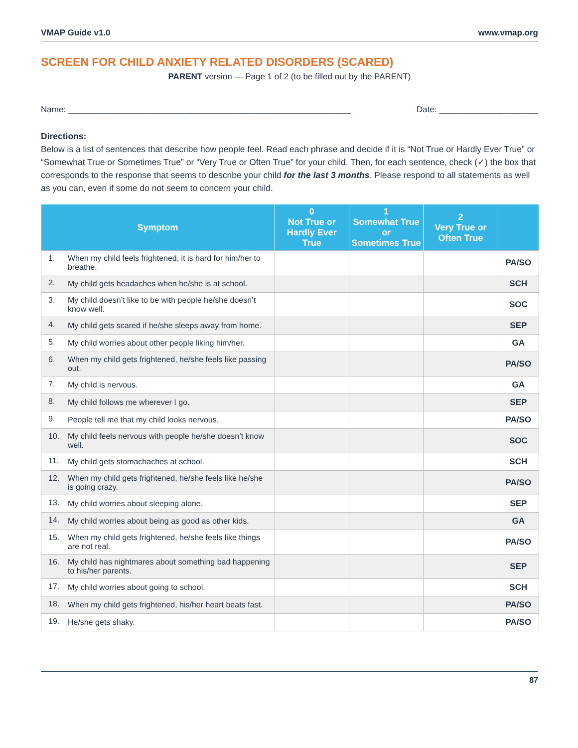VMAP Guide v1.0 www.vmap.org
SCREEN FOR CHILD ANXIETY RELATED DISORDERS (SCARED)
PARENT version — Page 1 of 2 (to be filled out by the PARENT)
Name: ____________________________________________________________ Date: _____________________
Directions:
Below is a list of sentences that describe how people feel. Read each phrase and decide if it is “Not True or Hardly Ever True” or “Somewhat True or Sometimes True” or “Very True or Often True” for your child. Then, for each sentence, check (✓) the box that corresponds to the response that seems to describe your child for the last 3 months. Please respond to all statements as well as you can, even if some do not seem to concern your child.
| Symptom | | 0 Not True or Hardly Ever True | 1 Somewhat True or Sometimes True | 2 Very True or Often True | |
| --- | --- | --- | --- | --- | --- |
| 1. | When my child feels frightened, it is hard for him/her to breathe. | | | | PA/SO |
| 2. | My child gets headaches when he/she is at school. | | | | SCH |
| 3. | My child doesn’t like to be with people he/she doesn’t know well. | | | | SOC |
| 4. | My child gets scared if he/she sleeps away from home. | | | | SEP |
| 5. | My child worries about other people liking him/her. | | | | GA |
| 6. | When my child gets frightened, he/she feels like passing out. | | | | PA/SO |
| 7. | My child is nervous. | | | | GA |
| 8. | My child follows me wherever I go. | | | | SEP |
| 9. | People tell me that my child looks nervous. | | | | PA/SO |
| 10. | My child feels nervous with people he/she doesn’t know well. | | | | SOC |
| 11. | My child gets stomachaches at school. | | | | SCH |
| 12. | When my child gets frightened, he/she feels like he/she is going crazy. | | | | PA/SO |
| 13. | My child worries about sleeping alone. | | | | SEP |
| 14. | My child worries about being as good as other kids. | | | | GA |
| 15. | When my child gets frightened, he/she feels like things are not real. | | | | PA/SO |
| 16. | My child has nightmares about something bad happening to his/her parents. | | | | SEP |
| 17. | My child worries about going to school. | | | | SCH |
| 18. | When my child gets frightened, his/her heart beats fast. | | | | PA/SO |
| 19. | He/she gets shaky. | | | | PA/SO |
87